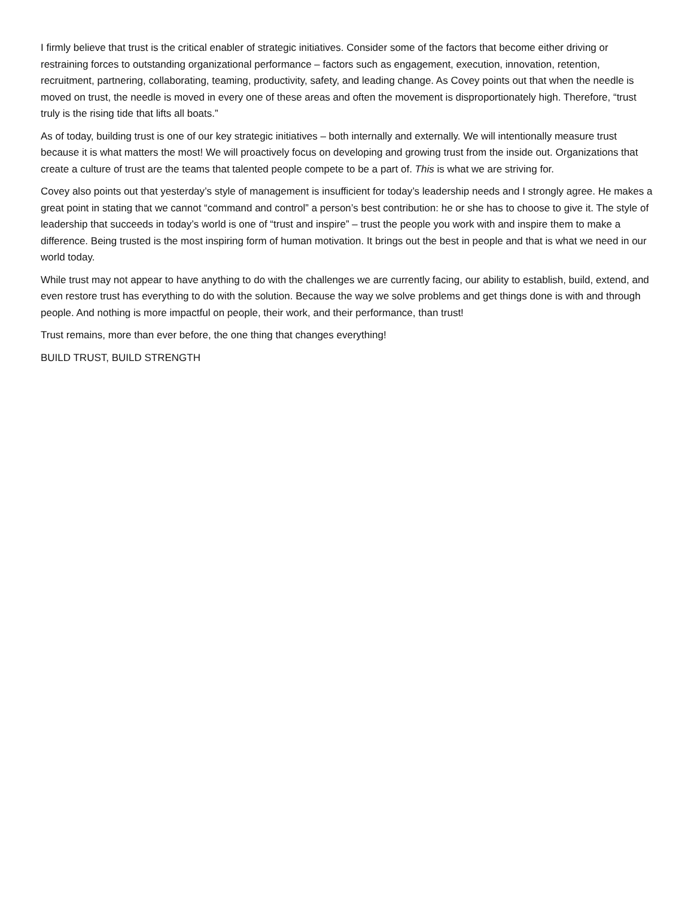I firmly believe that trust is the critical enabler of strategic initiatives. Consider some of the factors that become either driving or restraining forces to outstanding organizational performance – factors such as engagement, execution, innovation, retention, recruitment, partnering, collaborating, teaming, productivity, safety, and leading change. As Covey points out that when the needle is moved on trust, the needle is moved in every one of these areas and often the movement is disproportionately high. Therefore, “trust truly is the rising tide that lifts all boats.”
As of today, building trust is one of our key strategic initiatives – both internally and externally. We will intentionally measure trust because it is what matters the most! We will proactively focus on developing and growing trust from the inside out. Organizations that create a culture of trust are the teams that talented people compete to be a part of. This is what we are striving for.
Covey also points out that yesterday’s style of management is insufficient for today’s leadership needs and I strongly agree. He makes a great point in stating that we cannot “command and control” a person’s best contribution: he or she has to choose to give it. The style of leadership that succeeds in today’s world is one of “trust and inspire” – trust the people you work with and inspire them to make a difference. Being trusted is the most inspiring form of human motivation. It brings out the best in people and that is what we need in our world today.
While trust may not appear to have anything to do with the challenges we are currently facing, our ability to establish, build, extend, and even restore trust has everything to do with the solution. Because the way we solve problems and get things done is with and through people. And nothing is more impactful on people, their work, and their performance, than trust!
Trust remains, more than ever before, the one thing that changes everything!
BUILD TRUST, BUILD STRENGTH